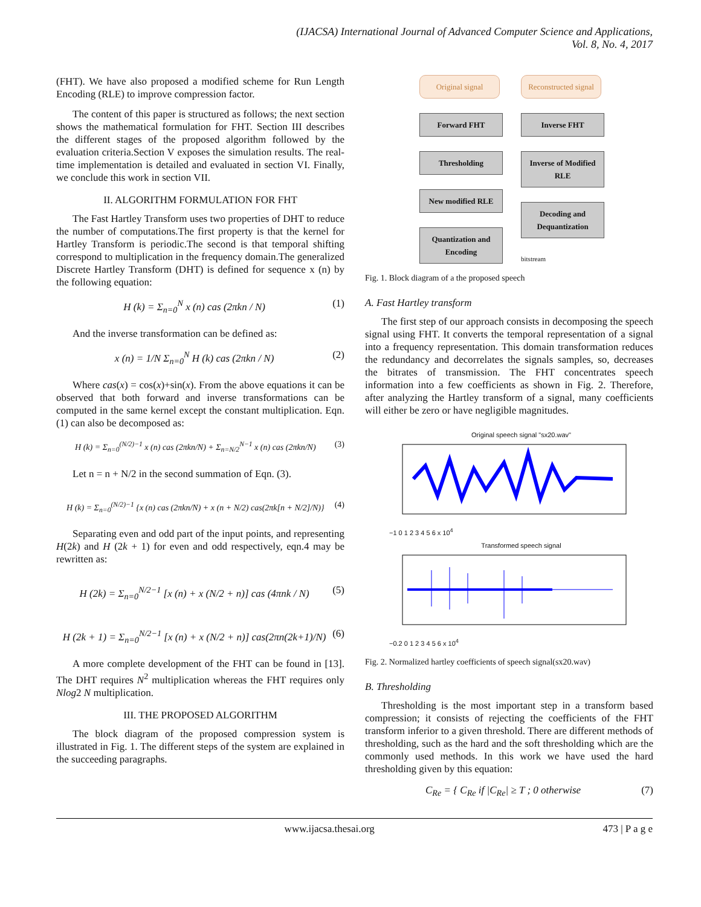(IJACSA) International Journal of Advanced Computer Science and Applications,
Vol. 8, No. 4, 2017
(FHT). We have also proposed a modified scheme for Run Length Encoding (RLE) to improve compression factor.
The content of this paper is structured as follows; the next section shows the mathematical formulation for FHT. Section III describes the different stages of the proposed algorithm followed by the evaluation criteria.Section V exposes the simulation results. The real-time implementation is detailed and evaluated in section VI. Finally, we conclude this work in section VII.
II. ALGORITHM FORMULATION FOR FHT
The Fast Hartley Transform uses two properties of DHT to reduce the number of computations.The first property is that the kernel for Hartley Transform is periodic.The second is that temporal shifting correspond to multiplication in the frequency domain.The generalized Discrete Hartley Transform (DHT) is defined for sequence x (n) by the following equation:
H (k) = Σ<sub>n=0</sub><sup>N</sup> x (n) cas (2πkn / N) (1)
And the inverse transformation can be defined as:
x (n) = 1/N Σ<sub>n=0</sub><sup>N</sup> H (k) cas (2πkn / N) (2)
Where cas(x) = cos(x)+sin(x). From the above equations it can be observed that both forward and inverse transformations can be computed in the same kernel except the constant multiplication. Eqn. (1) can also be decomposed as:
H (k) = Σ<sub>n=0</sub><sup>(N/2)−1</sup> x (n) cas (2πkn/N) + Σ<sub>n=N/2</sub><sup>N−1</sup> x (n) cas (2πkn/N) (3)
Let n = n + N/2 in the second summation of Eqn. (3).
H (k) = Σ<sub>n=0</sub><sup>(N/2)−1</sup> {x (n) cas (2πkn/N) + x (n + N/2) cas(2πk[n + N/2]/N)} (4)
Separating even and odd part of the input points, and representing H(2k) and H (2k + 1) for even and odd respectively, eqn.4 may be rewritten as:
H (2k) = Σ<sub>n=0</sub><sup>N/2−1</sup> [x (n) + x (N/2 + n)] cas (4πnk / N) (5)
H (2k + 1) = Σ<sub>n=0</sub><sup>N/2−1</sup> [x (n) + x (N/2 + n)] cas(2πn(2k+1)/N) (6)
A more complete development of the FHT can be found in [13]. The DHT requires N<sup>2</sup> multiplication whereas the FHT requires only Nlog2 N multiplication.
III. THE PROPOSED ALGORITHM
The block diagram of the proposed compression system is illustrated in Fig. 1. The different steps of the system are explained in the succeeding paragraphs.
Original signal
Forward FHT
Thresholding
New modified RLE
Quantization and Encoding
Reconstructed signal
Inverse FHT
Inverse of Modified RLE
Decoding and Dequantization
bitstream
Fig. 1. Block diagram of a the proposed speech
A. Fast Hartley transform
The first step of our approach consists in decomposing the speech signal using FHT. It converts the temporal representation of a signal into a frequency representation. This domain transformation reduces the redundancy and decorrelates the signals samples, so, decreases the bitrates of transmission. The FHT concentrates speech information into a few coefficients as shown in Fig. 2. Therefore, after analyzing the Hartley transform of a signal, many coefficients will either be zero or have negligible magnitudes.
Original speech signal "sx20.wav"
−1 0 1 2 3 4 5 6 x 10<sup>4</sup>
Transformed speech signal
−0.2 0 1 2 3 4 5 6 x 10<sup>4</sup>
Fig. 2. Normalized hartley coefficients of speech signal(sx20.wav)
B. Thresholding
Thresholding is the most important step in a transform based compression; it consists of rejecting the coefficients of the FHT transform inferior to a given threshold. There are different methods of thresholding, such as the hard and the soft thresholding which are the commonly used methods. In this work we have used the hard thresholding given by this equation:
C<sub>Re</sub> = { C<sub>Re</sub> if |C<sub>Re</sub>| ≥ T ; 0 otherwise (7)
www.ijacsa.thesai.org 473 | P a g e